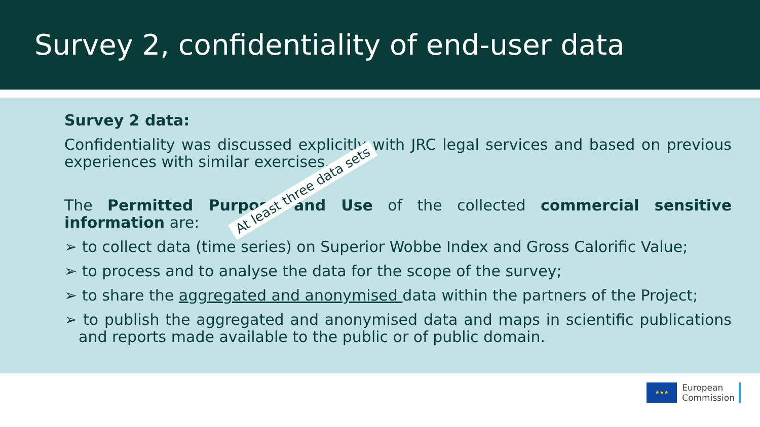Survey 2, confidentiality of end-user data
Survey 2 data:
Confidentiality was discussed explicitly with JRC legal services and based on previous experiences with similar exercises.
The Permitted Purpose and Use of the collected commercial sensitive information are:
➢ to collect data (time series) on Superior Wobbe Index and Gross Calorific Value;
➢ to process and to analyse the data for the scope of the survey;
➢ to share the aggregated and anonymised data within the partners of the Project;
➢ to publish the aggregated and anonymised data and maps in scientific publications and reports made available to the public or of public domain.
At least three data sets
★★★
European
Commission